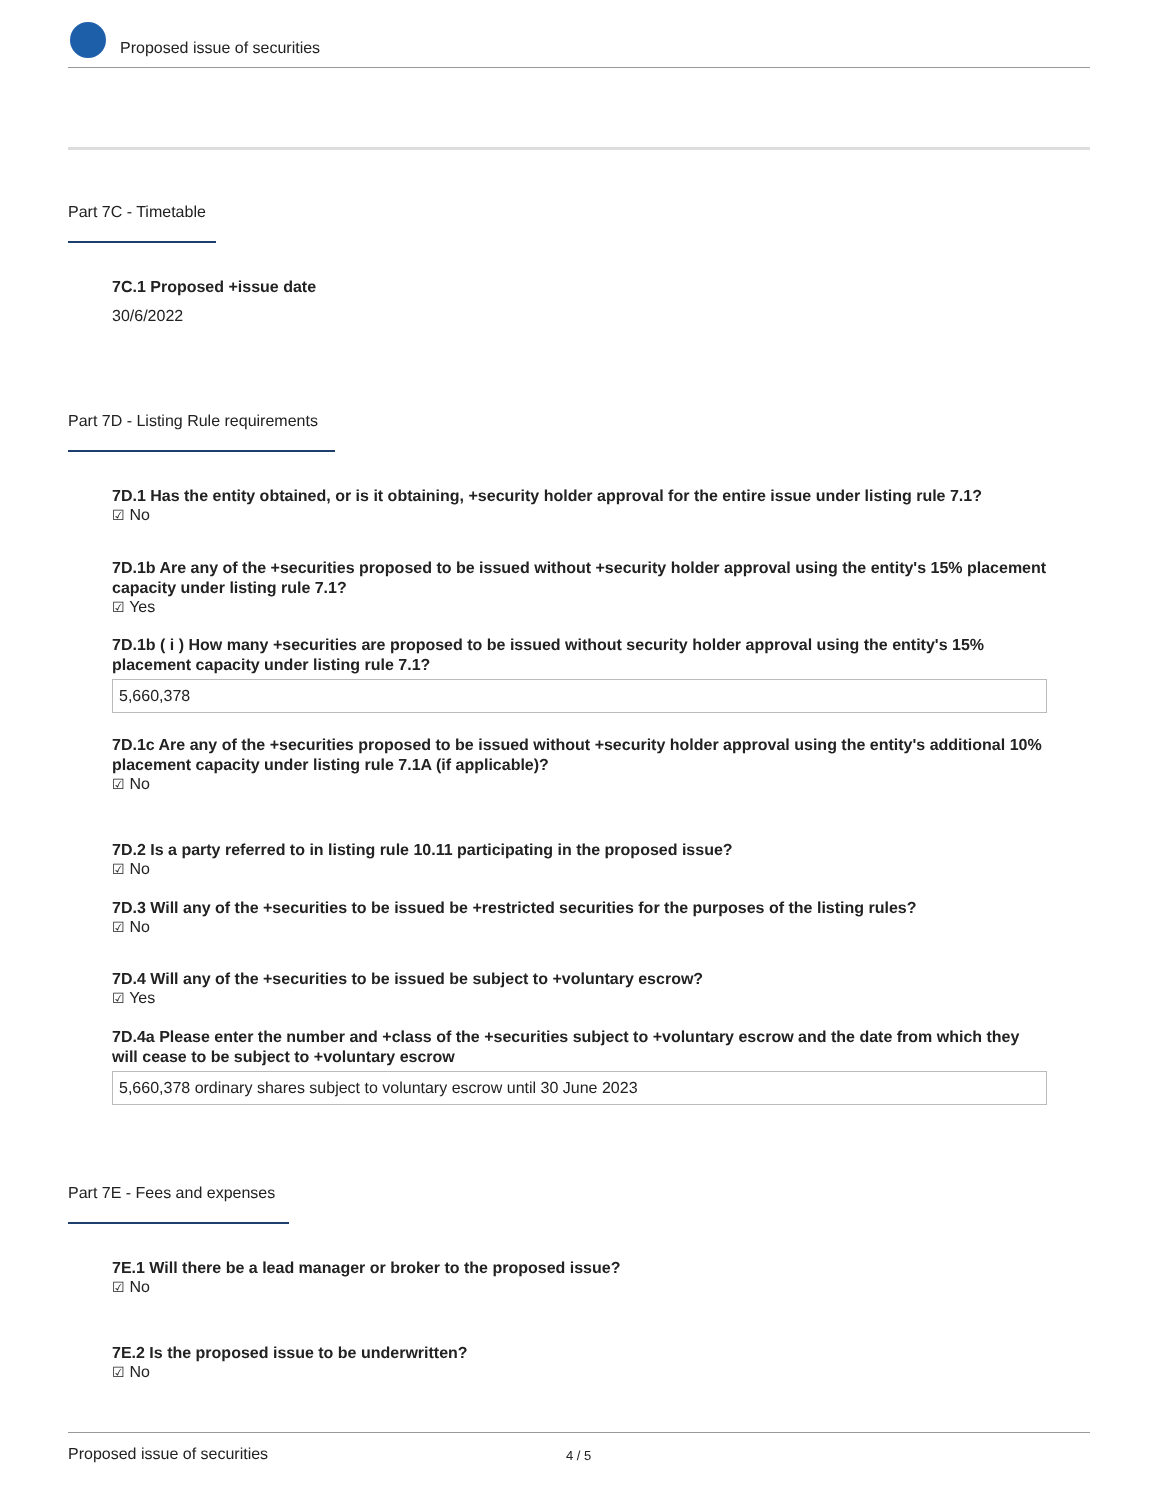Proposed issue of securities
Part 7C - Timetable
7C.1 Proposed +issue date
30/6/2022
Part 7D - Listing Rule requirements
7D.1 Has the entity obtained, or is it obtaining, +security holder approval for the entire issue under listing rule 7.1?
☑ No
7D.1b Are any of the +securities proposed to be issued without +security holder approval using the entity's 15% placement capacity under listing rule 7.1?
☑ Yes
7D.1b ( i ) How many +securities are proposed to be issued without security holder approval using the entity's 15% placement capacity under listing rule 7.1?
5,660,378
7D.1c Are any of the +securities proposed to be issued without +security holder approval using the entity's additional 10% placement capacity under listing rule 7.1A (if applicable)?
☑ No
7D.2 Is a party referred to in listing rule 10.11 participating in the proposed issue?
☑ No
7D.3 Will any of the +securities to be issued be +restricted securities for the purposes of the listing rules?
☑ No
7D.4 Will any of the +securities to be issued be subject to +voluntary escrow?
☑ Yes
7D.4a Please enter the number and +class of the +securities subject to +voluntary escrow and the date from which they will cease to be subject to +voluntary escrow
5,660,378 ordinary shares subject to voluntary escrow until 30 June 2023
Part 7E - Fees and expenses
7E.1 Will there be a lead manager or broker to the proposed issue?
☑ No
7E.2 Is the proposed issue to be underwritten?
☑ No
Proposed issue of securities 4 / 5